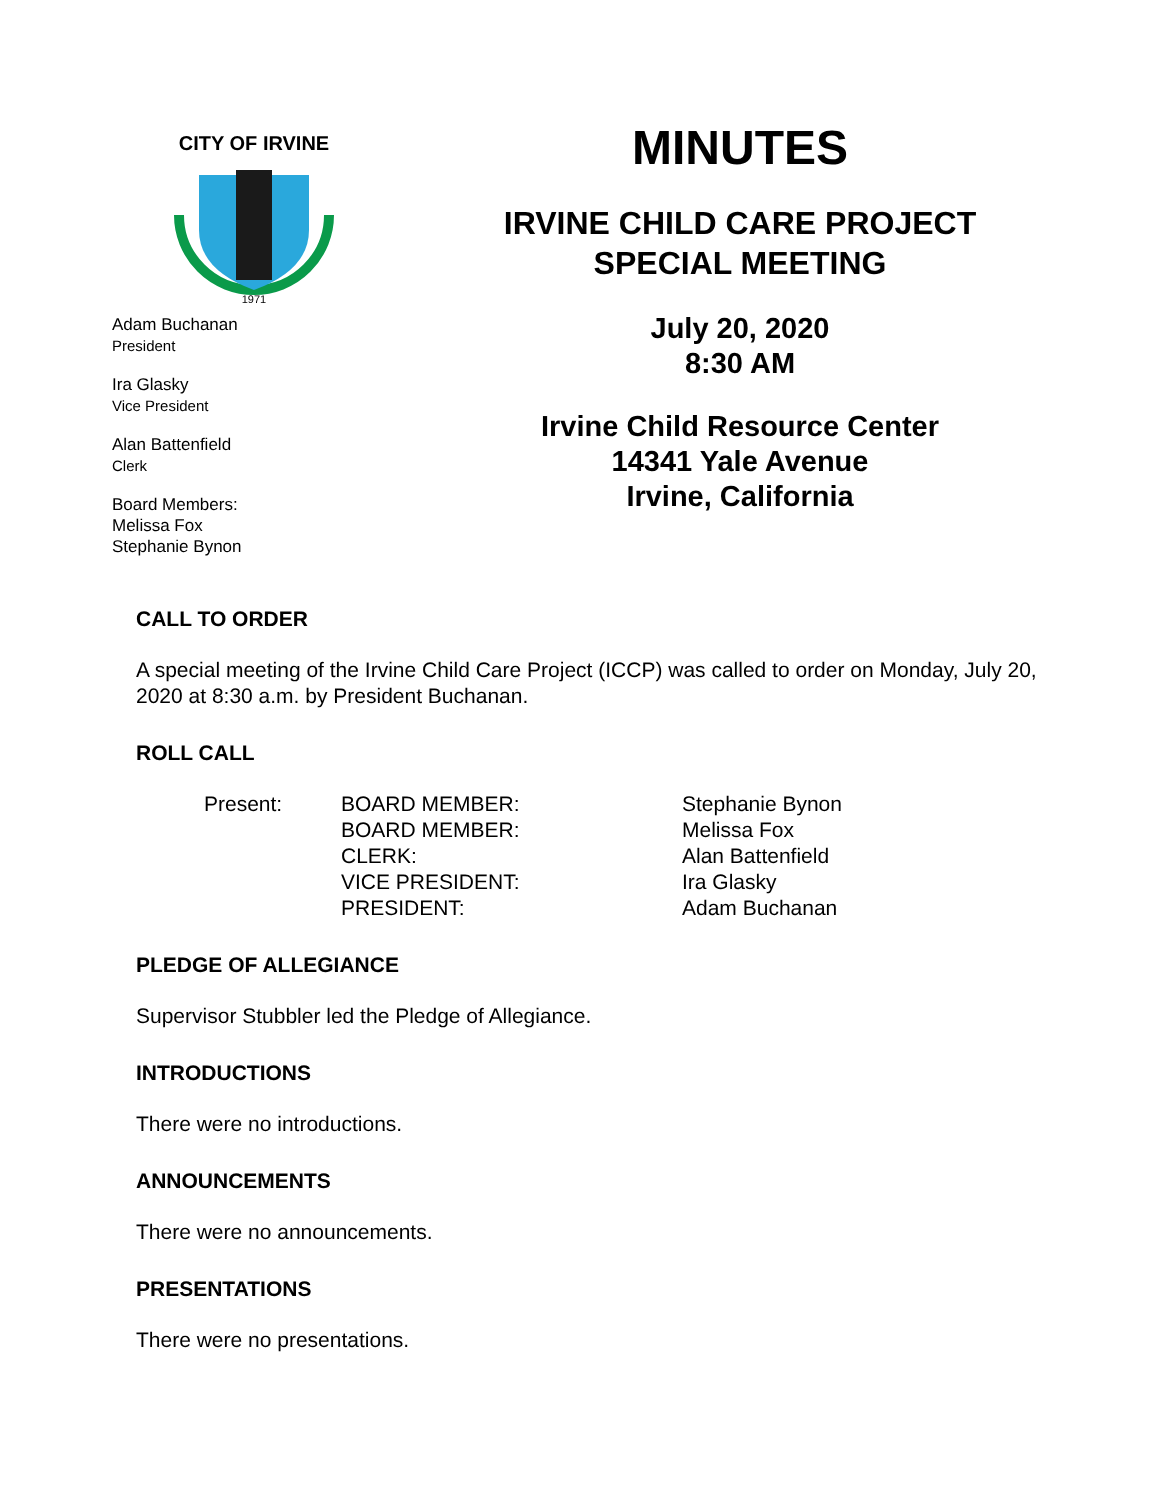CITY OF IRVINE
1971
Adam Buchanan
President
Ira Glasky
Vice President
Alan Battenfield
Clerk
Board Members:
Melissa Fox
Stephanie Bynon
MINUTES
IRVINE CHILD CARE PROJECT
SPECIAL MEETING
July 20, 2020
8:30 AM
Irvine Child Resource Center
14341 Yale Avenue
Irvine, California
CALL TO ORDER
A special meeting of the Irvine Child Care Project (ICCP) was called to order on Monday, July 20, 2020 at 8:30 a.m. by President Buchanan.
ROLL CALL
| Present: | BOARD MEMBER: | Stephanie Bynon |
| | BOARD MEMBER: | Melissa Fox |
| | CLERK: | Alan Battenfield |
| | VICE PRESIDENT: | Ira Glasky |
| | PRESIDENT: | Adam Buchanan |
PLEDGE OF ALLEGIANCE
Supervisor Stubbler led the Pledge of Allegiance.
INTRODUCTIONS
There were no introductions.
ANNOUNCEMENTS
There were no announcements.
PRESENTATIONS
There were no presentations.